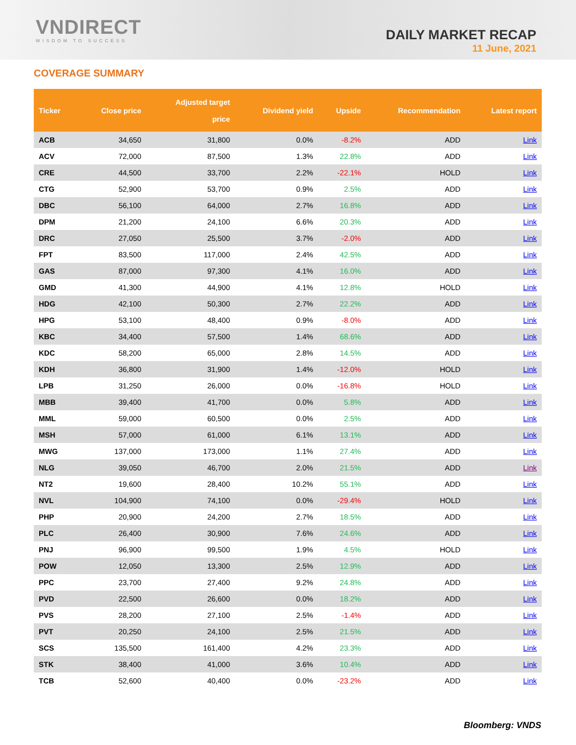VNDIRECT
WISDOM TO SUCCESS
DAILY MARKET RECAP
11 June, 2021
COVERAGE SUMMARY
| Ticker | Close price | Adjusted target price | Dividend yield | Upside | Recommendation | Latest report |
| --- | --- | --- | --- | --- | --- | --- |
| ACB | 34,650 | 31,800 | 0.0% | -8.2% | ADD | Link |
| ACV | 72,000 | 87,500 | 1.3% | 22.8% | ADD | Link |
| CRE | 44,500 | 33,700 | 2.2% | -22.1% | HOLD | Link |
| CTG | 52,900 | 53,700 | 0.9% | 2.5% | ADD | Link |
| DBC | 56,100 | 64,000 | 2.7% | 16.8% | ADD | Link |
| DPM | 21,200 | 24,100 | 6.6% | 20.3% | ADD | Link |
| DRC | 27,050 | 25,500 | 3.7% | -2.0% | ADD | Link |
| FPT | 83,500 | 117,000 | 2.4% | 42.5% | ADD | Link |
| GAS | 87,000 | 97,300 | 4.1% | 16.0% | ADD | Link |
| GMD | 41,300 | 44,900 | 4.1% | 12.8% | HOLD | Link |
| HDG | 42,100 | 50,300 | 2.7% | 22.2% | ADD | Link |
| HPG | 53,100 | 48,400 | 0.9% | -8.0% | ADD | Link |
| KBC | 34,400 | 57,500 | 1.4% | 68.6% | ADD | Link |
| KDC | 58,200 | 65,000 | 2.8% | 14.5% | ADD | Link |
| KDH | 36,800 | 31,900 | 1.4% | -12.0% | HOLD | Link |
| LPB | 31,250 | 26,000 | 0.0% | -16.8% | HOLD | Link |
| MBB | 39,400 | 41,700 | 0.0% | 5.8% | ADD | Link |
| MML | 59,000 | 60,500 | 0.0% | 2.5% | ADD | Link |
| MSH | 57,000 | 61,000 | 6.1% | 13.1% | ADD | Link |
| MWG | 137,000 | 173,000 | 1.1% | 27.4% | ADD | Link |
| NLG | 39,050 | 46,700 | 2.0% | 21.5% | ADD | Link |
| NT2 | 19,600 | 28,400 | 10.2% | 55.1% | ADD | Link |
| NVL | 104,900 | 74,100 | 0.0% | -29.4% | HOLD | Link |
| PHP | 20,900 | 24,200 | 2.7% | 18.5% | ADD | Link |
| PLC | 26,400 | 30,900 | 7.6% | 24.6% | ADD | Link |
| PNJ | 96,900 | 99,500 | 1.9% | 4.5% | HOLD | Link |
| POW | 12,050 | 13,300 | 2.5% | 12.9% | ADD | Link |
| PPC | 23,700 | 27,400 | 9.2% | 24.8% | ADD | Link |
| PVD | 22,500 | 26,600 | 0.0% | 18.2% | ADD | Link |
| PVS | 28,200 | 27,100 | 2.5% | -1.4% | ADD | Link |
| PVT | 20,250 | 24,100 | 2.5% | 21.5% | ADD | Link |
| SCS | 135,500 | 161,400 | 4.2% | 23.3% | ADD | Link |
| STK | 38,400 | 41,000 | 3.6% | 10.4% | ADD | Link |
| TCB | 52,600 | 40,400 | 0.0% | -23.2% | ADD | Link |
Bloomberg: VNDS